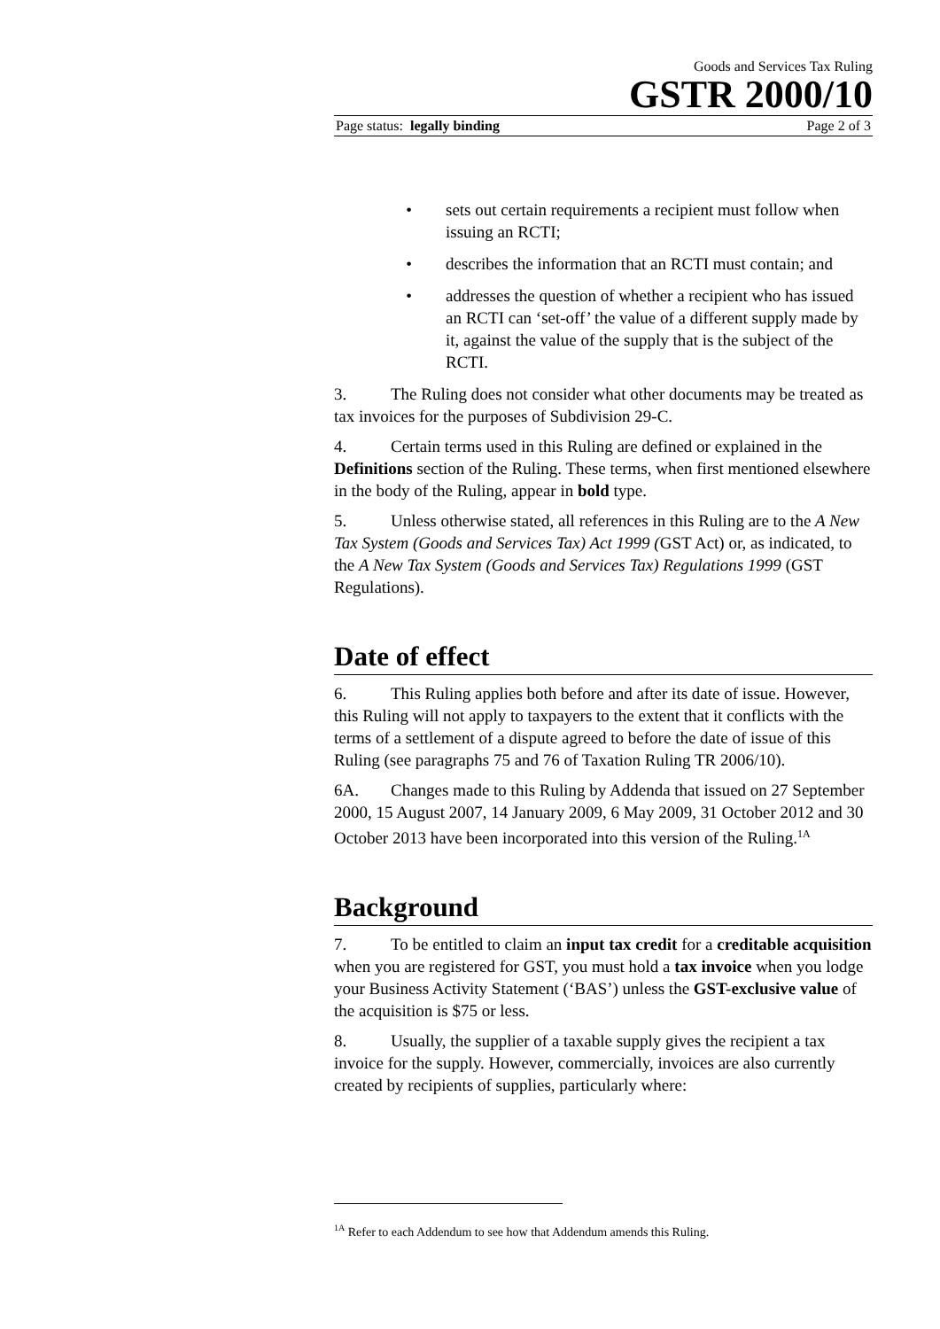Goods and Services Tax Ruling
GSTR 2000/10
Page status: legally binding Page 2 of 3
• sets out certain requirements a recipient must follow when issuing an RCTI;
• describes the information that an RCTI must contain; and
• addresses the question of whether a recipient who has issued an RCTI can ‘set-off’ the value of a different supply made by it, against the value of the supply that is the subject of the RCTI.
3. The Ruling does not consider what other documents may be treated as tax invoices for the purposes of Subdivision 29-C.
4. Certain terms used in this Ruling are defined or explained in the Definitions section of the Ruling. These terms, when first mentioned elsewhere in the body of the Ruling, appear in bold type.
5. Unless otherwise stated, all references in this Ruling are to the A New Tax System (Goods and Services Tax) Act 1999 (GST Act) or, as indicated, to the A New Tax System (Goods and Services Tax) Regulations 1999 (GST Regulations).
Date of effect
6. This Ruling applies both before and after its date of issue. However, this Ruling will not apply to taxpayers to the extent that it conflicts with the terms of a settlement of a dispute agreed to before the date of issue of this Ruling (see paragraphs 75 and 76 of Taxation Ruling TR 2006/10).
6A. Changes made to this Ruling by Addenda that issued on 27 September 2000, 15 August 2007, 14 January 2009, 6 May 2009, 31 October 2012 and 30 October 2013 have been incorporated into this version of the Ruling.<sup>1A</sup>
Background
7. To be entitled to claim an input tax credit for a creditable acquisition when you are registered for GST, you must hold a tax invoice when you lodge your Business Activity Statement (‘BAS’) unless the GST-exclusive value of the acquisition is $75 or less.
8. Usually, the supplier of a taxable supply gives the recipient a tax invoice for the supply. However, commercially, invoices are also currently created by recipients of supplies, particularly where:
<sup>1A</sup> Refer to each Addendum to see how that Addendum amends this Ruling.